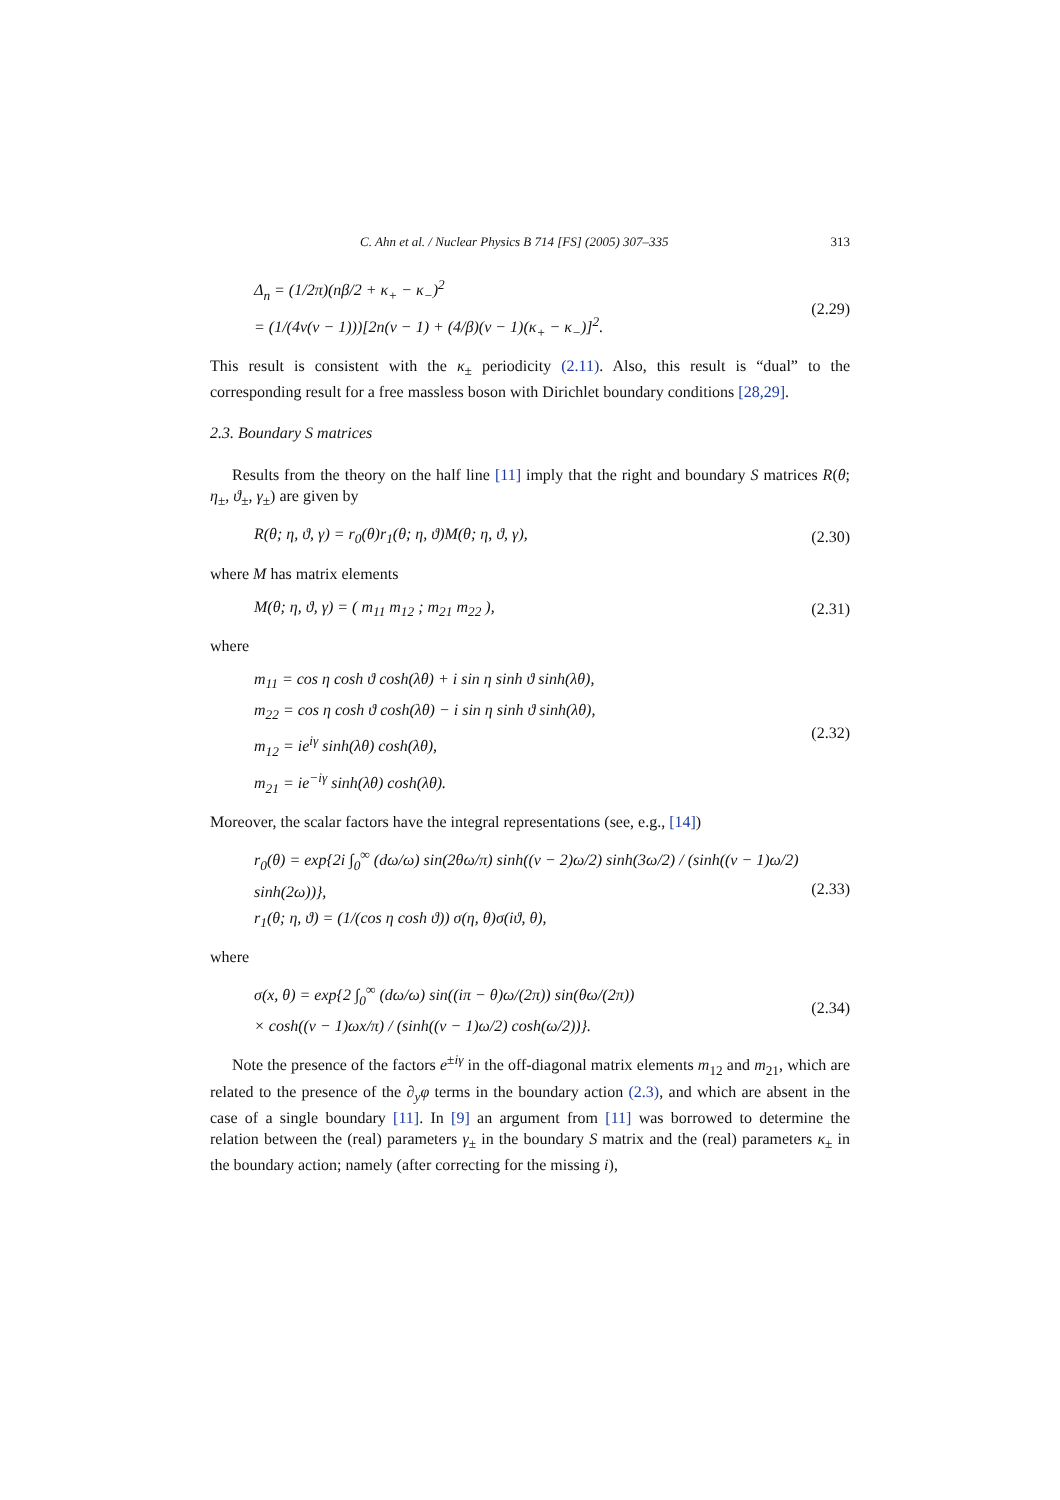C. Ahn et al. / Nuclear Physics B 714 [FS] (2005) 307–335 313
Δ<sub>n</sub> = (1/2π)(nβ/2 + κ<sub>+</sub> − κ<sub>−</sub>)<sup>2</sup>
= (1/(4ν(ν − 1)))[2n(ν − 1) + (4/β)(ν − 1)(κ<sub>+</sub> − κ<sub>−</sub>)]<sup>2</sup>.
(2.29)
This result is consistent with the κ<sub>±</sub> periodicity (2.11). Also, this result is “dual” to the corresponding result for a free massless boson with Dirichlet boundary conditions [28,29].
2.3. Boundary S matrices
Results from the theory on the half line [11] imply that the right and boundary S matrices R(θ; η<sub>±</sub>, ϑ<sub>±</sub>, γ<sub>±</sub>) are given by
R(θ; η, ϑ, γ) = r<sub>0</sub>(θ)r<sub>1</sub>(θ; η, ϑ)M(θ; η, ϑ, γ),
(2.30)
where M has matrix elements
M(θ; η, ϑ, γ) = ( m<sub>11</sub> m<sub>12</sub> ; m<sub>21</sub> m<sub>22</sub> ),
(2.31)
where
m<sub>11</sub> = cos η cosh ϑ cosh(λθ) + i sin η sinh ϑ sinh(λθ),
m<sub>22</sub> = cos η cosh ϑ cosh(λθ) − i sin η sinh ϑ sinh(λθ),
m<sub>12</sub> = ie<sup>iγ</sup> sinh(λθ) cosh(λθ),
m<sub>21</sub> = ie<sup>−iγ</sup> sinh(λθ) cosh(λθ).
(2.32)
Moreover, the scalar factors have the integral representations (see, e.g., [14])
r<sub>0</sub>(θ) = exp{2i ∫<sub>0</sub><sup>∞</sup> (dω/ω) sin(2θω/π) sinh((ν − 2)ω/2) sinh(3ω/2) / (sinh((ν − 1)ω/2) sinh(2ω))},
r<sub>1</sub>(θ; η, ϑ) = (1/(cos η cosh ϑ)) σ(η, θ)σ(iϑ, θ),
(2.33)
where
σ(x, θ) = exp{2 ∫<sub>0</sub><sup>∞</sup> (dω/ω) sin((iπ − θ)ω/(2π)) sin(θω/(2π))
× cosh((ν − 1)ωx/π) / (sinh((ν − 1)ω/2) cosh(ω/2))}.
(2.34)
Note the presence of the factors e<sup>±iγ</sup> in the off-diagonal matrix elements m<sub>12</sub> and m<sub>21</sub>, which are related to the presence of the ∂<sub>y</sub>φ terms in the boundary action (2.3), and which are absent in the case of a single boundary [11]. In [9] an argument from [11] was borrowed to determine the relation between the (real) parameters γ<sub>±</sub> in the boundary S matrix and the (real) parameters κ<sub>±</sub> in the boundary action; namely (after correcting for the missing i),